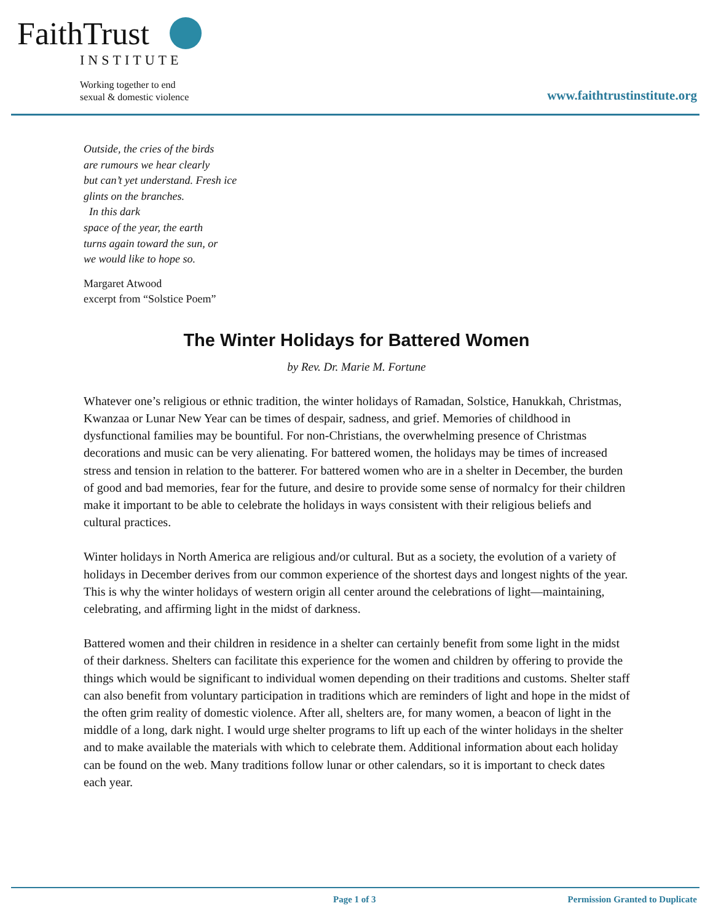FaithTrust
INSTITUTE
Working together to end
sexual & domestic violence
www.faithtrustinstitute.org
Outside, the cries of the birds
are rumours we hear clearly
but can’t yet understand. Fresh ice
glints on the branches.
In this dark
space of the year, the earth
turns again toward the sun, or
we would like to hope so.
Margaret Atwood
excerpt from “Solstice Poem”
The Winter Holidays for Battered Women
by Rev. Dr. Marie M. Fortune
Whatever one’s religious or ethnic tradition, the winter holidays of Ramadan, Solstice, Hanukkah, Christmas, Kwanzaa or Lunar New Year can be times of despair, sadness, and grief. Memories of childhood in dysfunctional families may be bountiful. For non-Christians, the overwhelming presence of Christmas decorations and music can be very alienating. For battered women, the holidays may be times of increased stress and tension in relation to the batterer. For battered women who are in a shelter in December, the burden of good and bad memories, fear for the future, and desire to provide some sense of normalcy for their children make it important to be able to celebrate the holidays in ways consistent with their religious beliefs and cultural practices.
Winter holidays in North America are religious and/or cultural. But as a society, the evolution of a variety of holidays in December derives from our common experience of the shortest days and longest nights of the year. This is why the winter holidays of western origin all center around the celebrations of light—maintaining, celebrating, and affirming light in the midst of darkness.
Battered women and their children in residence in a shelter can certainly benefit from some light in the midst of their darkness. Shelters can facilitate this experience for the women and children by offering to provide the things which would be significant to individual women depending on their traditions and customs. Shelter staff can also benefit from voluntary participation in traditions which are reminders of light and hope in the midst of the often grim reality of domestic violence. After all, shelters are, for many women, a beacon of light in the middle of a long, dark night. I would urge shelter programs to lift up each of the winter holidays in the shelter and to make available the materials with which to celebrate them. Additional information about each holiday can be found on the web. Many traditions follow lunar or other calendars, so it is important to check dates each year.
Page 1 of 3 Permission Granted to Duplicate